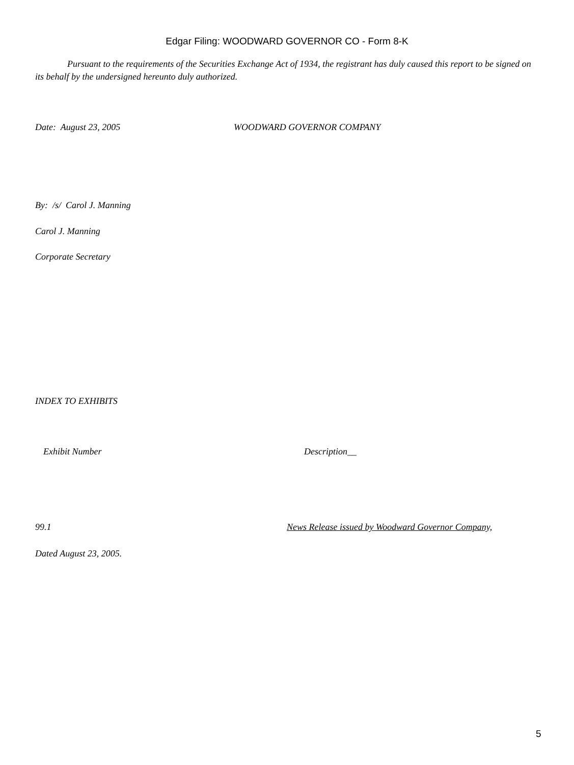Edgar Filing: WOODWARD GOVERNOR CO - Form 8-K
Pursuant to the requirements of the Securities Exchange Act of 1934, the registrant has duly caused this report to be signed on its behalf by the undersigned hereunto duly authorized.
Date: August 23, 2005 WOODWARD GOVERNOR COMPANY
By: /s/ Carol J. Manning
Carol J. Manning
Corporate Secretary
INDEX TO EXHIBITS
Exhibit Number Description__
99.1 News Release issued by Woodward Governor Company,
Dated August 23, 2005.
5